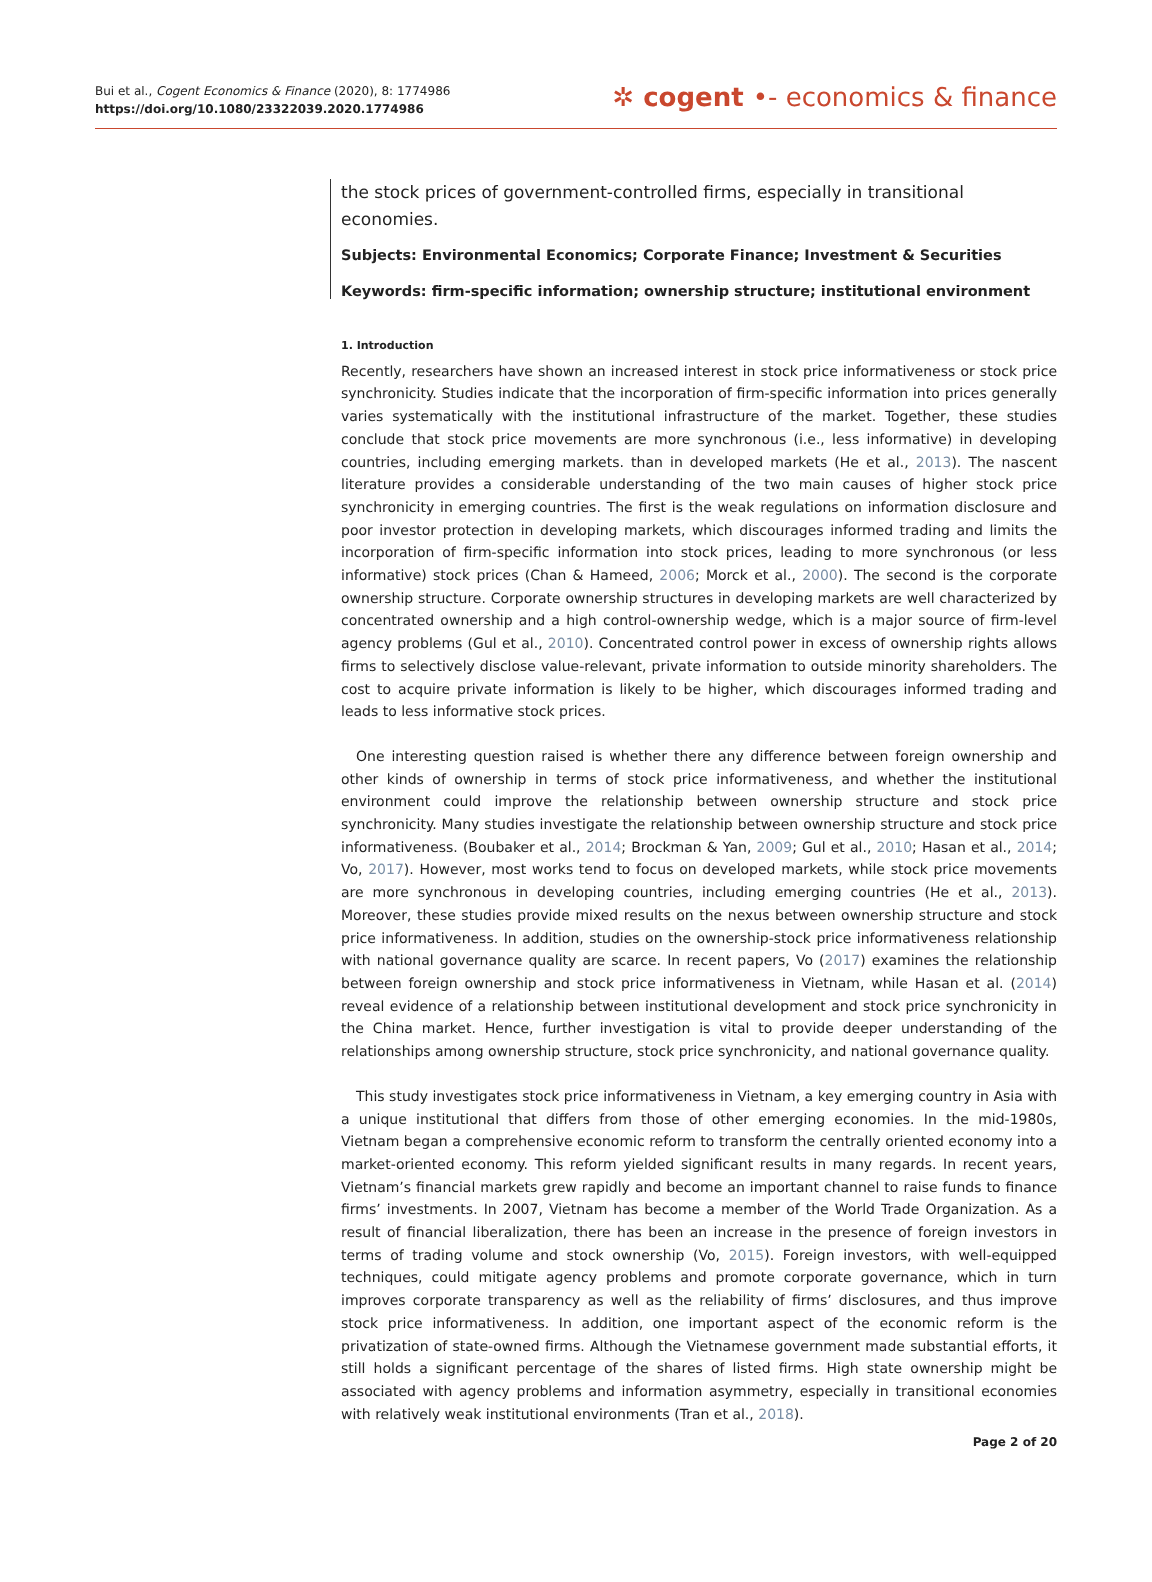Bui et al., Cogent Economics & Finance (2020), 8: 1774986
https://doi.org/10.1080/23322039.2020.1774986
✲ cogent •- economics & finance
the stock prices of government-controlled firms, especially in transitional economies.
Subjects: Environmental Economics; Corporate Finance; Investment & Securities
Keywords: firm-specific information; ownership structure; institutional environment
1. Introduction
Recently, researchers have shown an increased interest in stock price informativeness or stock price synchronicity. Studies indicate that the incorporation of firm-specific information into prices generally varies systematically with the institutional infrastructure of the market. Together, these studies conclude that stock price movements are more synchronous (i.e., less informative) in developing countries, including emerging markets. than in developed markets (He et al., 2013). The nascent literature provides a considerable understanding of the two main causes of higher stock price synchronicity in emerging countries. The first is the weak regulations on information disclosure and poor investor protection in developing markets, which discourages informed trading and limits the incorporation of firm-specific information into stock prices, leading to more synchronous (or less informative) stock prices (Chan & Hameed, 2006; Morck et al., 2000). The second is the corporate ownership structure. Corporate ownership structures in developing markets are well characterized by concentrated ownership and a high control-ownership wedge, which is a major source of firm-level agency problems (Gul et al., 2010). Concentrated control power in excess of ownership rights allows firms to selectively disclose value-relevant, private information to outside minority shareholders. The cost to acquire private information is likely to be higher, which discourages informed trading and leads to less informative stock prices.
One interesting question raised is whether there any difference between foreign ownership and other kinds of ownership in terms of stock price informativeness, and whether the institutional environment could improve the relationship between ownership structure and stock price synchronicity. Many studies investigate the relationship between ownership structure and stock price informativeness. (Boubaker et al., 2014; Brockman & Yan, 2009; Gul et al., 2010; Hasan et al., 2014; Vo, 2017). However, most works tend to focus on developed markets, while stock price movements are more synchronous in developing countries, including emerging countries (He et al., 2013). Moreover, these studies provide mixed results on the nexus between ownership structure and stock price informativeness. In addition, studies on the ownership-stock price informativeness relationship with national governance quality are scarce. In recent papers, Vo (2017) examines the relationship between foreign ownership and stock price informativeness in Vietnam, while Hasan et al. (2014) reveal evidence of a relationship between institutional development and stock price synchronicity in the China market. Hence, further investigation is vital to provide deeper understanding of the relationships among ownership structure, stock price synchronicity, and national governance quality.
This study investigates stock price informativeness in Vietnam, a key emerging country in Asia with a unique institutional that differs from those of other emerging economies. In the mid-1980s, Vietnam began a comprehensive economic reform to transform the centrally oriented economy into a market-oriented economy. This reform yielded significant results in many regards. In recent years, Vietnam’s financial markets grew rapidly and become an important channel to raise funds to finance firms’ investments. In 2007, Vietnam has become a member of the World Trade Organization. As a result of financial liberalization, there has been an increase in the presence of foreign investors in terms of trading volume and stock ownership (Vo, 2015). Foreign investors, with well-equipped techniques, could mitigate agency problems and promote corporate governance, which in turn improves corporate transparency as well as the reliability of firms’ disclosures, and thus improve stock price informativeness. In addition, one important aspect of the economic reform is the privatization of state-owned firms. Although the Vietnamese government made substantial efforts, it still holds a significant percentage of the shares of listed firms. High state ownership might be associated with agency problems and information asymmetry, especially in transitional economies with relatively weak institutional environments (Tran et al., 2018).
Page 2 of 20